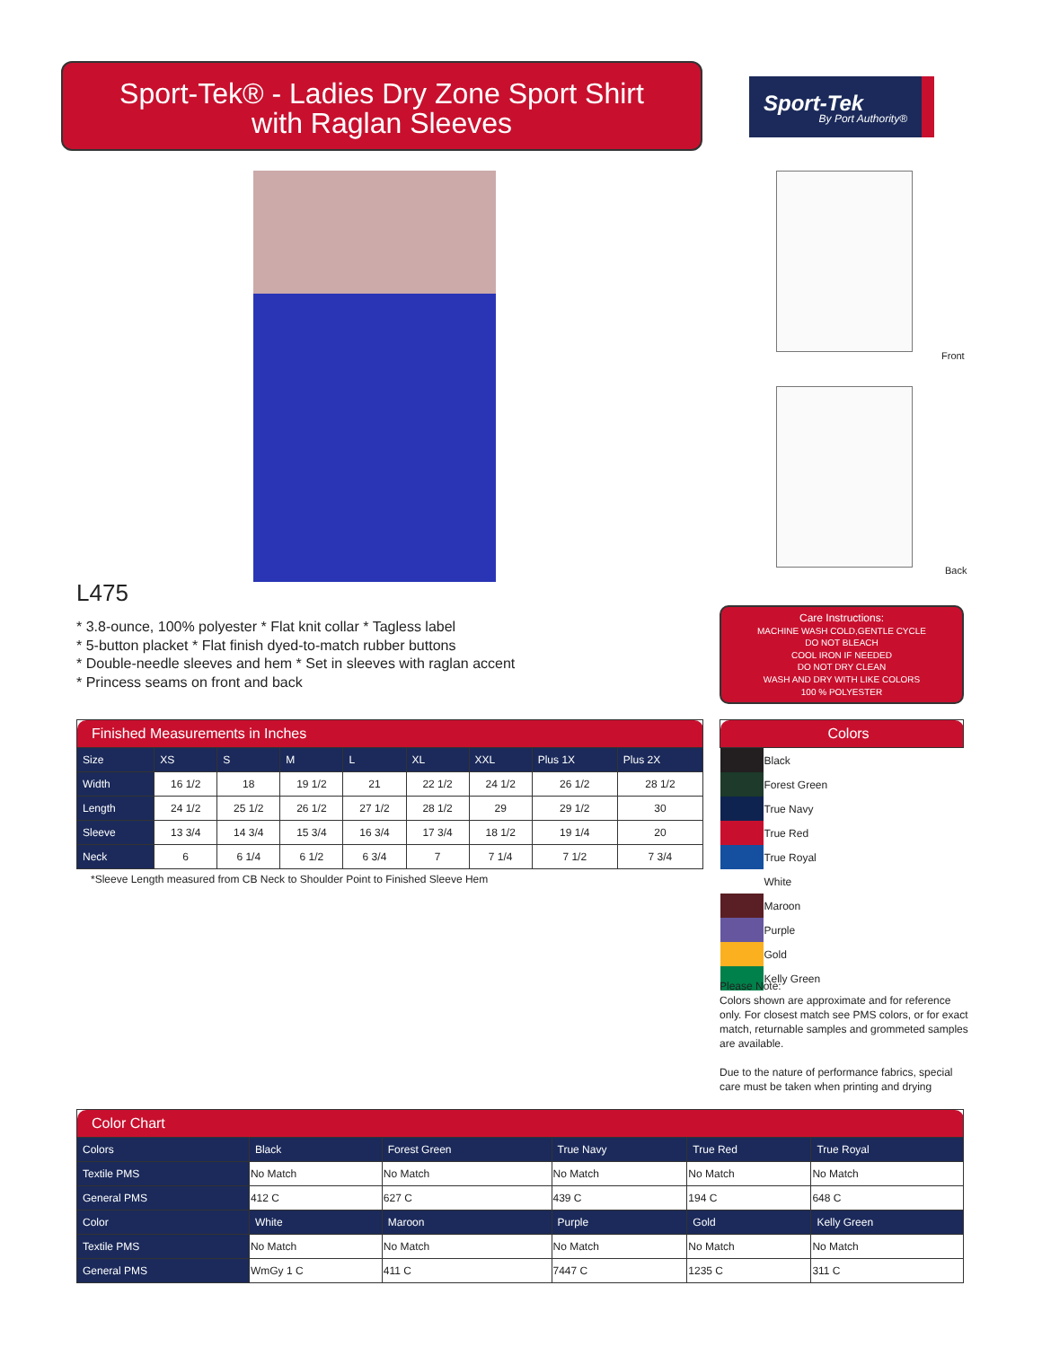Sport-Tek® - Ladies Dry Zone Sport Shirt
with Raglan Sleeves
Sport-Tek
By Port Authority®
Front
Back
L475
* 3.8-ounce, 100% polyester * Flat knit collar * Tagless label
* 5-button placket * Flat finish dyed-to-match rubber buttons
* Double-needle sleeves and hem * Set in sleeves with raglan accent
* Princess seams on front and back
Care Instructions:
MACHINE WASH COLD,GENTLE CYCLE
DO NOT BLEACH
COOL IRON IF NEEDED
DO NOT DRY CLEAN
WASH AND DRY WITH LIKE COLORS
100 % POLYESTER
| Finished Measurements in Inches | | | | | | | | |
| --- | --- | --- | --- | --- | --- | --- | --- | --- |
| Size | XS | S | M | L | XL | XXL | Plus 1X | Plus 2X |
| Width | 16 1/2 | 18 | 19 1/2 | 21 | 22 1/2 | 24 1/2 | 26 1/2 | 28 1/2 |
| Length | 24 1/2 | 25 1/2 | 26 1/2 | 27 1/2 | 28 1/2 | 29 | 29 1/2 | 30 |
| Sleeve | 13 3/4 | 14 3/4 | 15 3/4 | 16 3/4 | 17 3/4 | 18 1/2 | 19 1/4 | 20 |
| Neck | 6 | 6 1/4 | 6 1/2 | 6 3/4 | 7 | 7 1/4 | 7 1/2 | 7 3/4 |
*Sleeve Length measured from CB Neck to Shoulder Point to Finished Sleeve Hem
| Colors | |
| --- | --- |
| | Black |
| | Forest Green |
| | True Navy |
| | True Red |
| | True Royal |
| | White |
| | Maroon |
| | Purple |
| | Gold |
| | Kelly Green |
Please Note:
Colors shown are approximate and for reference only. For closest match see PMS colors, or for exact match, returnable samples and grommeted samples are available.
Due to the nature of performance fabrics, special care must be taken when printing and drying
| Color Chart | | | | | |
| --- | --- | --- | --- | --- | --- |
| Colors | Black | Forest Green | True Navy | True Red | True Royal |
| Textile PMS | No Match | No Match | No Match | No Match | No Match |
| General PMS | 412 C | 627 C | 439 C | 194 C | 648 C |
| Color | White | Maroon | Purple | Gold | Kelly Green |
| Textile PMS | No Match | No Match | No Match | No Match | No Match |
| General PMS | WmGy 1 C | 411 C | 7447 C | 1235 C | 311 C |